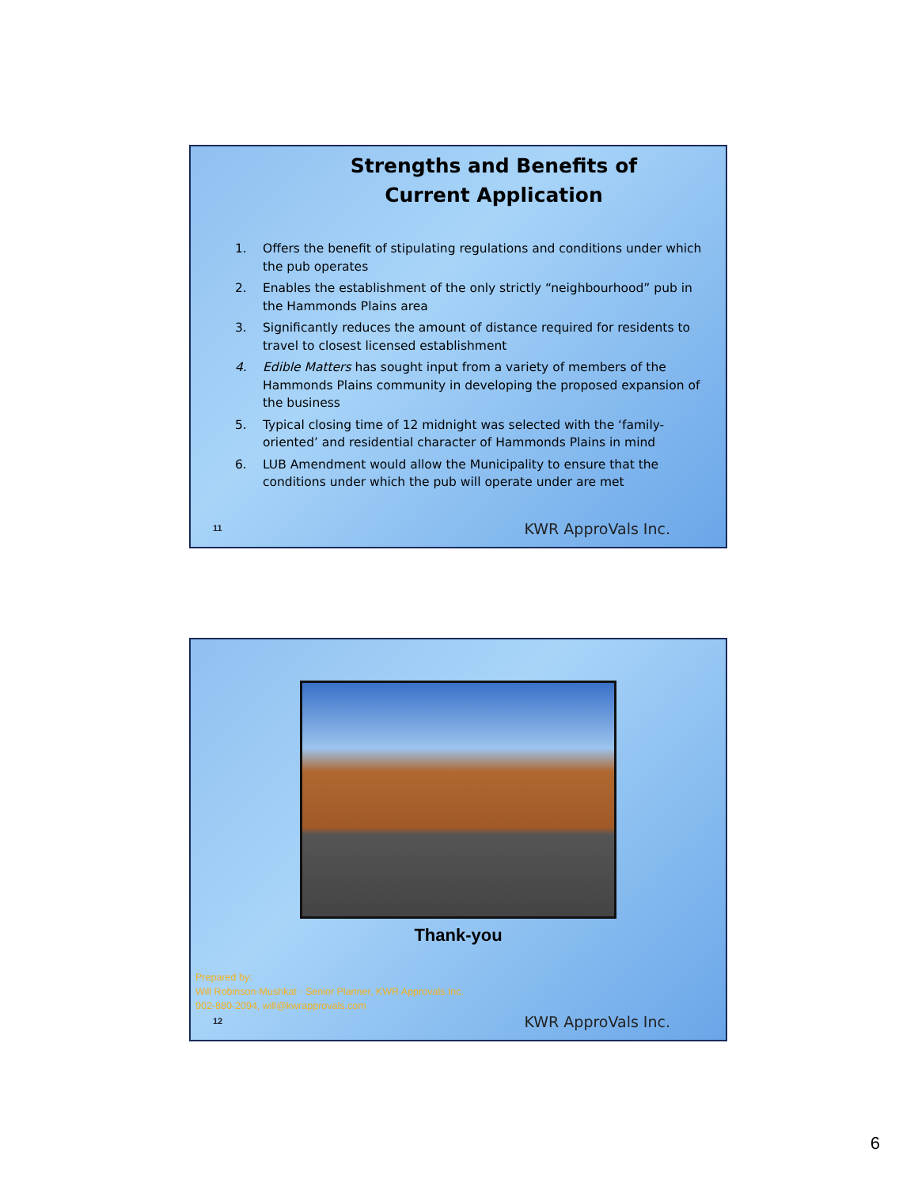Strengths and Benefits of
Current Application
1. Offers the benefit of stipulating regulations and conditions under which the pub operates
2. Enables the establishment of the only strictly “neighbourhood” pub in the Hammonds Plains area
3. Significantly reduces the amount of distance required for residents to travel to closest licensed establishment
4. Edible Matters has sought input from a variety of members of the Hammonds Plains community in developing the proposed expansion of the business
5. Typical closing time of 12 midnight was selected with the ‘family-oriented’ and residential character of Hammonds Plains in mind
6. LUB Amendment would allow the Municipality to ensure that the conditions under which the pub will operate under are met
11 KWR ApproVals Inc.
Thank-you
Prepared by:
Will Robinson-Mushkat - Senior Planner, KWR Approvals Inc.
902-880-2094, will@kwrapprovals.com
12 KWR ApproVals Inc.
6